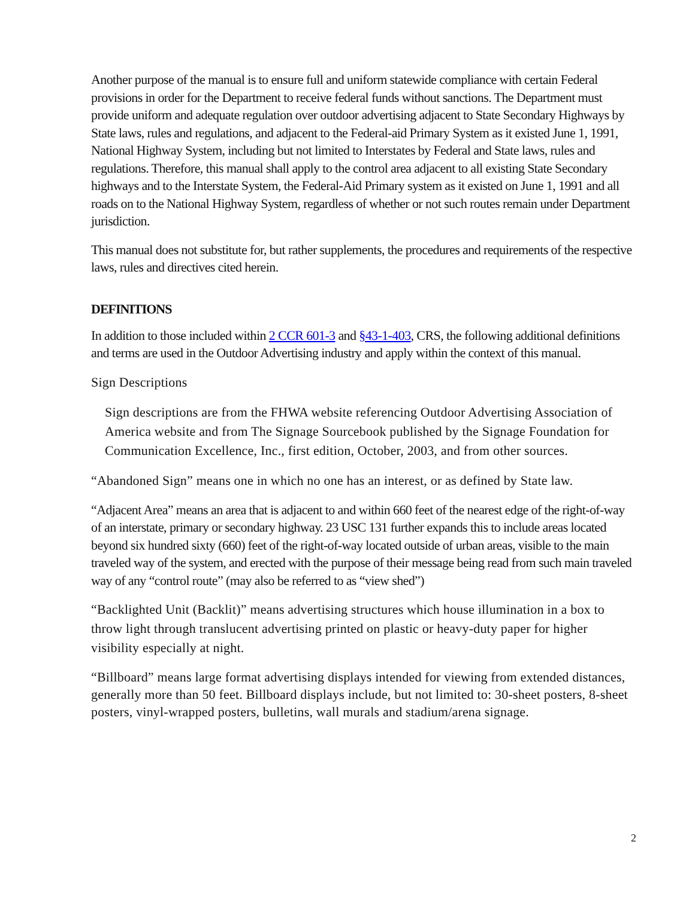Another purpose of the manual is to ensure full and uniform statewide compliance with certain Federal provisions in order for the Department to receive federal funds without sanctions. The Department must provide uniform and adequate regulation over outdoor advertising adjacent to State Secondary Highways by State laws, rules and regulations, and adjacent to the Federal-aid Primary System as it existed June 1, 1991, National Highway System, including but not limited to Interstates by Federal and State laws, rules and regulations. Therefore, this manual shall apply to the control area adjacent to all existing State Secondary highways and to the Interstate System, the Federal-Aid Primary system as it existed on June 1, 1991 and all roads on to the National Highway System, regardless of whether or not such routes remain under Department jurisdiction.
This manual does not substitute for, but rather supplements, the procedures and requirements of the respective laws, rules and directives cited herein.
DEFINITIONS
In addition to those included within 2 CCR 601-3 and §43-1-403, CRS, the following additional definitions and terms are used in the Outdoor Advertising industry and apply within the context of this manual.
Sign Descriptions
Sign descriptions are from the FHWA website referencing Outdoor Advertising Association of America website and from The Signage Sourcebook published by the Signage Foundation for Communication Excellence, Inc., first edition, October, 2003, and from other sources.
“Abandoned Sign” means one in which no one has an interest, or as defined by State law.
“Adjacent Area” means an area that is adjacent to and within 660 feet of the nearest edge of the right-of-way of an interstate, primary or secondary highway. 23 USC 131 further expands this to include areas located beyond six hundred sixty (660) feet of the right-of-way located outside of urban areas, visible to the main traveled way of the system, and erected with the purpose of their message being read from such main traveled way of any “control route” (may also be referred to as “view shed”)
“Backlighted Unit (Backlit)” means advertising structures which house illumination in a box to throw light through translucent advertising printed on plastic or heavy-duty paper for higher visibility especially at night.
“Billboard” means large format advertising displays intended for viewing from extended distances, generally more than 50 feet. Billboard displays include, but not limited to: 30-sheet posters, 8-sheet posters, vinyl-wrapped posters, bulletins, wall murals and stadium/arena signage.
2